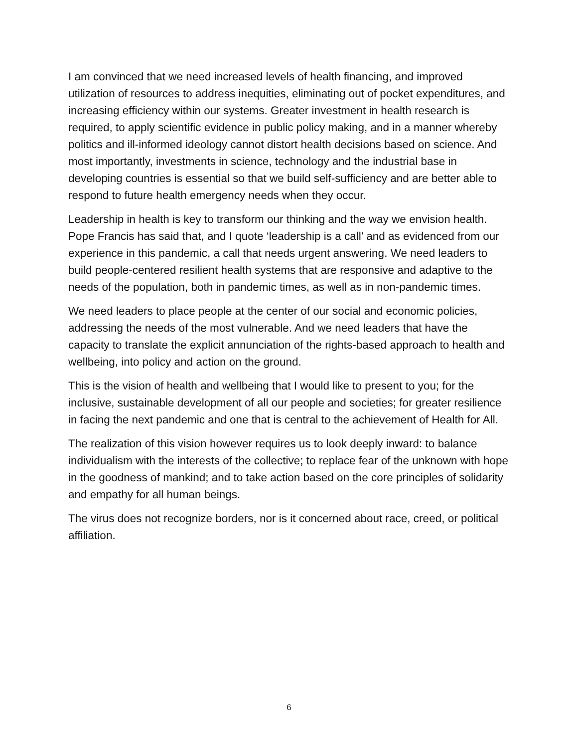I am convinced that we need increased levels of health financing, and improved utilization of resources to address inequities, eliminating out of pocket expenditures, and increasing efficiency within our systems. Greater investment in health research is required, to apply scientific evidence in public policy making, and in a manner whereby politics and ill-informed ideology cannot distort health decisions based on science. And most importantly, investments in science, technology and the industrial base in developing countries is essential so that we build self-sufficiency and are better able to respond to future health emergency needs when they occur.
Leadership in health is key to transform our thinking and the way we envision health. Pope Francis has said that, and I quote ‘leadership is a call’ and as evidenced from our experience in this pandemic, a call that needs urgent answering. We need leaders to build people-centered resilient health systems that are responsive and adaptive to the needs of the population, both in pandemic times, as well as in non-pandemic times.
We need leaders to place people at the center of our social and economic policies, addressing the needs of the most vulnerable. And we need leaders that have the capacity to translate the explicit annunciation of the rights-based approach to health and wellbeing, into policy and action on the ground.
This is the vision of health and wellbeing that I would like to present to you; for the inclusive, sustainable development of all our people and societies; for greater resilience in facing the next pandemic and one that is central to the achievement of Health for All.
The realization of this vision however requires us to look deeply inward: to balance individualism with the interests of the collective; to replace fear of the unknown with hope in the goodness of mankind; and to take action based on the core principles of solidarity and empathy for all human beings.
The virus does not recognize borders, nor is it concerned about race, creed, or political affiliation.
6